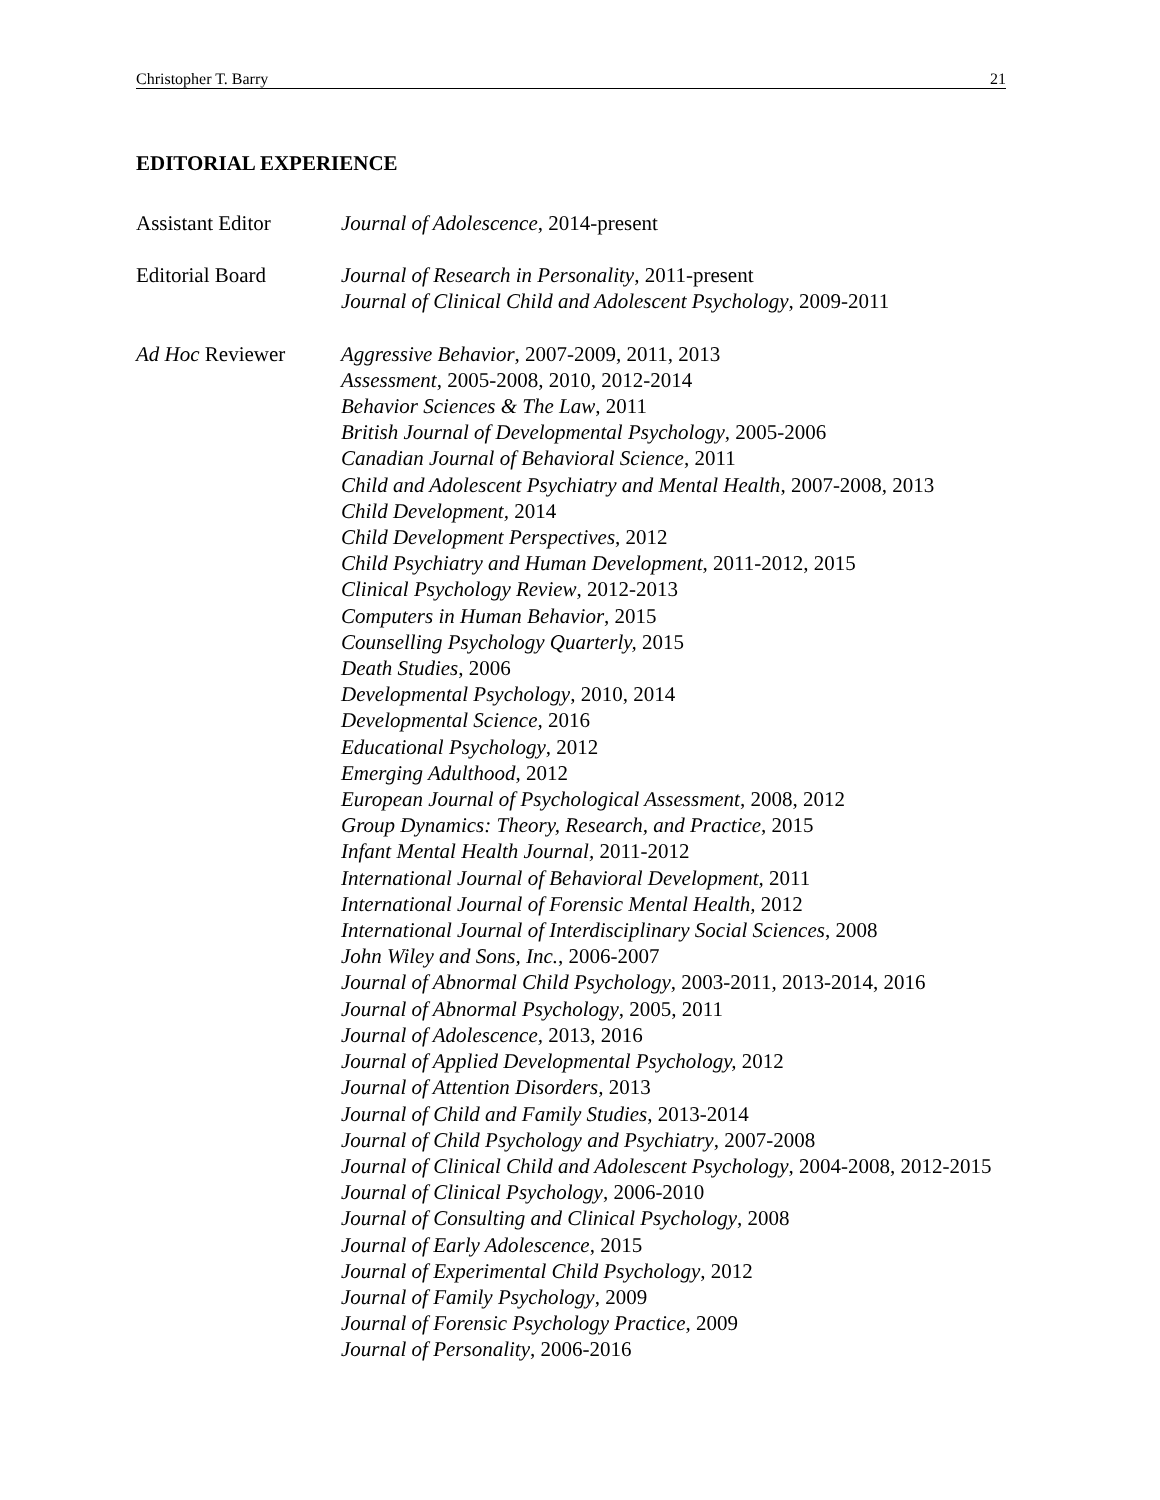Christopher T. Barry 21
EDITORIAL EXPERIENCE
Assistant Editor Journal of Adolescence, 2014-present
Editorial Board Journal of Research in Personality, 2011-present
Journal of Clinical Child and Adolescent Psychology, 2009-2011
Ad Hoc Reviewer Aggressive Behavior, 2007-2009, 2011, 2013
Assessment, 2005-2008, 2010, 2012-2014
Behavior Sciences & The Law, 2011
British Journal of Developmental Psychology, 2005-2006
Canadian Journal of Behavioral Science, 2011
Child and Adolescent Psychiatry and Mental Health, 2007-2008, 2013
Child Development, 2014
Child Development Perspectives, 2012
Child Psychiatry and Human Development, 2011-2012, 2015
Clinical Psychology Review, 2012-2013
Computers in Human Behavior, 2015
Counselling Psychology Quarterly, 2015
Death Studies, 2006
Developmental Psychology, 2010, 2014
Developmental Science, 2016
Educational Psychology, 2012
Emerging Adulthood, 2012
European Journal of Psychological Assessment, 2008, 2012
Group Dynamics: Theory, Research, and Practice, 2015
Infant Mental Health Journal, 2011-2012
International Journal of Behavioral Development, 2011
International Journal of Forensic Mental Health, 2012
International Journal of Interdisciplinary Social Sciences, 2008
John Wiley and Sons, Inc., 2006-2007
Journal of Abnormal Child Psychology, 2003-2011, 2013-2014, 2016
Journal of Abnormal Psychology, 2005, 2011
Journal of Adolescence, 2013, 2016
Journal of Applied Developmental Psychology, 2012
Journal of Attention Disorders, 2013
Journal of Child and Family Studies, 2013-2014
Journal of Child Psychology and Psychiatry, 2007-2008
Journal of Clinical Child and Adolescent Psychology, 2004-2008, 2012-2015
Journal of Clinical Psychology, 2006-2010
Journal of Consulting and Clinical Psychology, 2008
Journal of Early Adolescence, 2015
Journal of Experimental Child Psychology, 2012
Journal of Family Psychology, 2009
Journal of Forensic Psychology Practice, 2009
Journal of Personality, 2006-2016